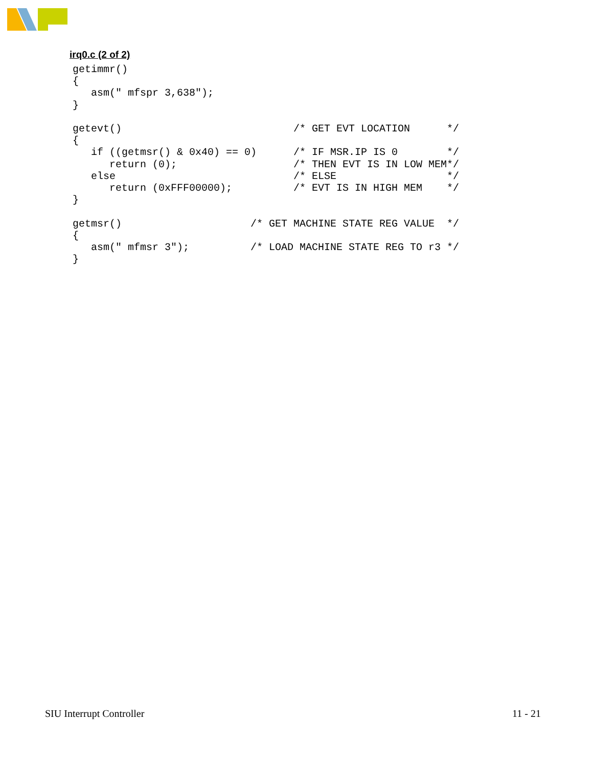irq0.c (2 of 2)
getimmr()
{
   asm(" mfspr 3,638");
}

getevt()                            /* GET EVT LOCATION      */
{
   if ((getmsr() & 0x40) == 0)      /* IF MSR.IP IS 0        */
      return (0);                   /* THEN EVT IS IN LOW MEM*/
   else                             /* ELSE                  */
      return (0xFFF00000);          /* EVT IS IN HIGH MEM    */
}

getmsr()                     /* GET MACHINE STATE REG VALUE  */
{
   asm(" mfmsr 3");          /* LOAD MACHINE STATE REG TO r3 */
}
SIU Interrupt Controller 11 - 21